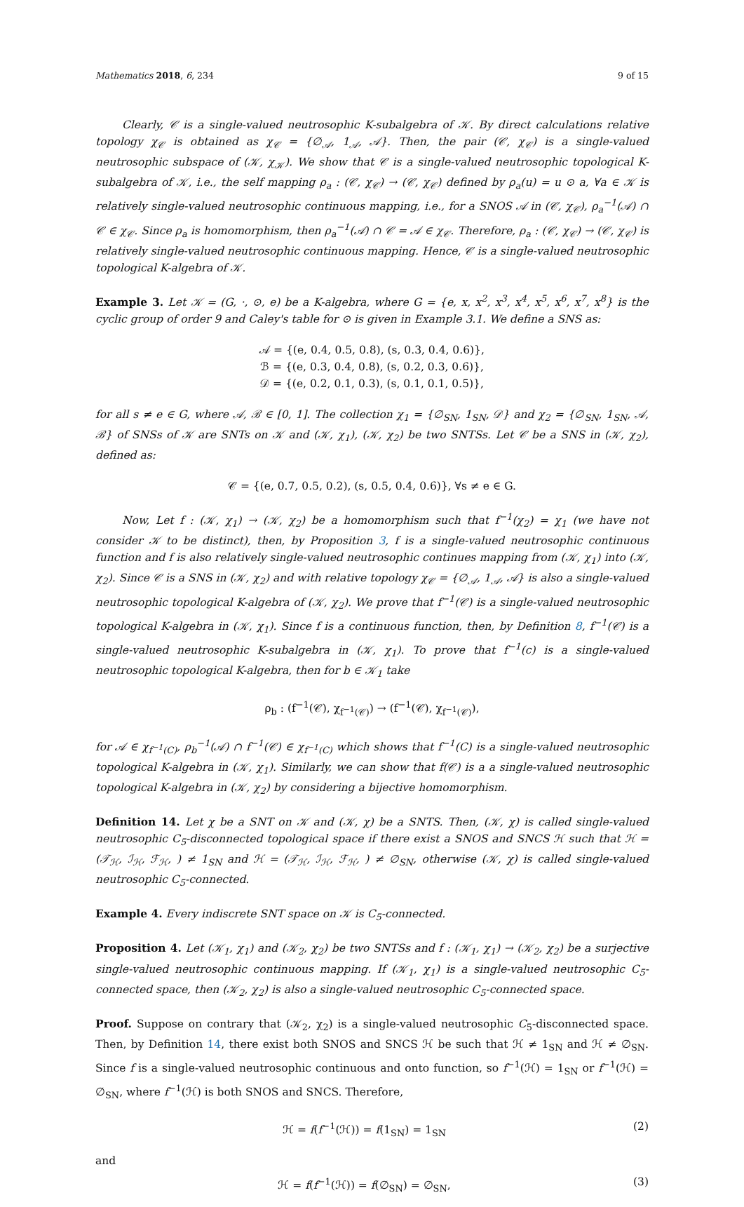Mathematics 2018, 6, 234 9 of 15
Clearly, 𝒞 is a single-valued neutrosophic K-subalgebra of 𝒦. By direct calculations relative topology χ<sub>𝒞</sub> is obtained as χ<sub>𝒞</sub> = {∅<sub>𝒜</sub>, 1<sub>𝒜</sub>, 𝒜}. Then, the pair (𝒞, χ<sub>𝒞</sub>) is a single-valued neutrosophic subspace of (𝒦, χ<sub>𝒦</sub>). We show that 𝒞 is a single-valued neutrosophic topological K-subalgebra of 𝒦, i.e., the self mapping ρ<sub>a</sub> : (𝒞, χ<sub>𝒞</sub>) → (𝒞, χ<sub>𝒞</sub>) defined by ρ<sub>a</sub>(u) = u ⊙ a, ∀a ∈ 𝒦 is relatively single-valued neutrosophic continuous mapping, i.e., for a SNOS 𝒜 in (𝒞, χ<sub>𝒞</sub>), ρ<sub>a</sub><sup>−1</sup>(𝒜) ∩ 𝒞 ∈ χ<sub>𝒞</sub>. Since ρ<sub>a</sub> is homomorphism, then ρ<sub>a</sub><sup>−1</sup>(𝒜) ∩ 𝒞 = 𝒜 ∈ χ<sub>𝒞</sub>. Therefore, ρ<sub>a</sub> : (𝒞, χ<sub>𝒞</sub>) → (𝒞, χ<sub>𝒞</sub>) is relatively single-valued neutrosophic continuous mapping. Hence, 𝒞 is a single-valued neutrosophic topological K-algebra of 𝒦.
Example 3. Let 𝒦 = (G, ·, ⊙, e) be a K-algebra, where G = {e, x, x<sup>2</sup>, x<sup>3</sup>, x<sup>4</sup>, x<sup>5</sup>, x<sup>6</sup>, x<sup>7</sup>, x<sup>8</sup>} is the cyclic group of order 9 and Caley's table for ⊙ is given in Example 3.1. We define a SNS as:
𝒜 = {(e, 0.4, 0.5, 0.8), (s, 0.3, 0.4, 0.6)},
ℬ = {(e, 0.3, 0.4, 0.8), (s, 0.2, 0.3, 0.6)},
𝒟 = {(e, 0.2, 0.1, 0.3), (s, 0.1, 0.1, 0.5)},
for all s ≠ e ∈ G, where 𝒜, ℬ ∈ [0, 1]. The collection χ<sub>1</sub> = {∅<sub>SN</sub>, 1<sub>SN</sub>, 𝒟} and χ<sub>2</sub> = {∅<sub>SN</sub>, 1<sub>SN</sub>, 𝒜, ℬ} of SNSs of 𝒦 are SNTs on 𝒦 and (𝒦, χ<sub>1</sub>), (𝒦, χ<sub>2</sub>) be two SNTSs. Let 𝒞 be a SNS in (𝒦, χ<sub>2</sub>), defined as:
𝒞 = {(e, 0.7, 0.5, 0.2), (s, 0.5, 0.4, 0.6)}, ∀s ≠ e ∈ G.
Now, Let f : (𝒦, χ<sub>1</sub>) → (𝒦, χ<sub>2</sub>) be a homomorphism such that f<sup>−1</sup>(χ<sub>2</sub>) = χ<sub>1</sub> (we have not consider 𝒦 to be distinct), then, by Proposition 3, f is a single-valued neutrosophic continuous function and f is also relatively single-valued neutrosophic continues mapping from (𝒦, χ<sub>1</sub>) into (𝒦, χ<sub>2</sub>). Since 𝒞 is a SNS in (𝒦, χ<sub>2</sub>) and with relative topology χ<sub>𝒞</sub> = {∅<sub>𝒜</sub>, 1<sub>𝒜</sub>, 𝒜} is also a single-valued neutrosophic topological K-algebra of (𝒦, χ<sub>2</sub>). We prove that f<sup>−1</sup>(𝒞) is a single-valued neutrosophic topological K-algebra in (𝒦, χ<sub>1</sub>). Since f is a continuous function, then, by Definition 8, f<sup>−1</sup>(𝒞) is a single-valued neutrosophic K-subalgebra in (𝒦, χ<sub>1</sub>). To prove that f<sup>−1</sup>(c) is a single-valued neutrosophic topological K-algebra, then for b ∈ 𝒦<sub>1</sub> take
ρ<sub>b</sub> : (f<sup>−1</sup>(𝒞), χ<sub>f<sup>−1</sup>(𝒞)</sub>) → (f<sup>−1</sup>(𝒞), χ<sub>f<sup>−1</sup>(𝒞)</sub>),
for 𝒜 ∈ χ<sub>f<sup>−1</sup>(C)</sub>, ρ<sub>b</sub><sup>−1</sup>(𝒜) ∩ f<sup>−1</sup>(𝒞) ∈ χ<sub>f<sup>−1</sup>(C)</sub> which shows that f<sup>−1</sup>(C) is a single-valued neutrosophic topological K-algebra in (𝒦, χ<sub>1</sub>). Similarly, we can show that f(𝒞) is a a single-valued neutrosophic topological K-algebra in (𝒦, χ<sub>2</sub>) by considering a bijective homomorphism.
Definition 14. Let χ be a SNT on 𝒦 and (𝒦, χ) be a SNTS. Then, (𝒦, χ) is called single-valued neutrosophic C<sub>5</sub>-disconnected topological space if there exist a SNOS and SNCS ℋ such that ℋ = (𝒯<sub>ℋ</sub>, ℐ<sub>ℋ</sub>, ℱ<sub>ℋ</sub>, ) ≠ 1<sub>SN</sub> and ℋ = (𝒯<sub>ℋ</sub>, ℐ<sub>ℋ</sub>, ℱ<sub>ℋ</sub>, ) ≠ ∅<sub>SN</sub>, otherwise (𝒦, χ) is called single-valued neutrosophic C<sub>5</sub>-connected.
Example 4. Every indiscrete SNT space on 𝒦 is C<sub>5</sub>-connected.
Proposition 4. Let (𝒦<sub>1</sub>, χ<sub>1</sub>) and (𝒦<sub>2</sub>, χ<sub>2</sub>) be two SNTSs and f : (𝒦<sub>1</sub>, χ<sub>1</sub>) → (𝒦<sub>2</sub>, χ<sub>2</sub>) be a surjective single-valued neutrosophic continuous mapping. If (𝒦<sub>1</sub>, χ<sub>1</sub>) is a single-valued neutrosophic C<sub>5</sub>-connected space, then (𝒦<sub>2</sub>, χ<sub>2</sub>) is also a single-valued neutrosophic C<sub>5</sub>-connected space.
Proof. Suppose on contrary that (𝒦<sub>2</sub>, χ<sub>2</sub>) is a single-valued neutrosophic C<sub>5</sub>-disconnected space. Then, by Definition 14, there exist both SNOS and SNCS ℋ be such that ℋ ≠ 1<sub>SN</sub> and ℋ ≠ ∅<sub>SN</sub>. Since f is a single-valued neutrosophic continuous and onto function, so f<sup>−1</sup>(ℋ) = 1<sub>SN</sub> or f<sup>−1</sup>(ℋ) = ∅<sub>SN</sub>, where f<sup>−1</sup>(ℋ) is both SNOS and SNCS. Therefore,
ℋ = f(f<sup>−1</sup>(ℋ)) = f(1<sub>SN</sub>) = 1<sub>SN</sub> (2)
and
ℋ = f(f<sup>−1</sup>(ℋ)) = f(∅<sub>SN</sub>) = ∅<sub>SN</sub>, (3)